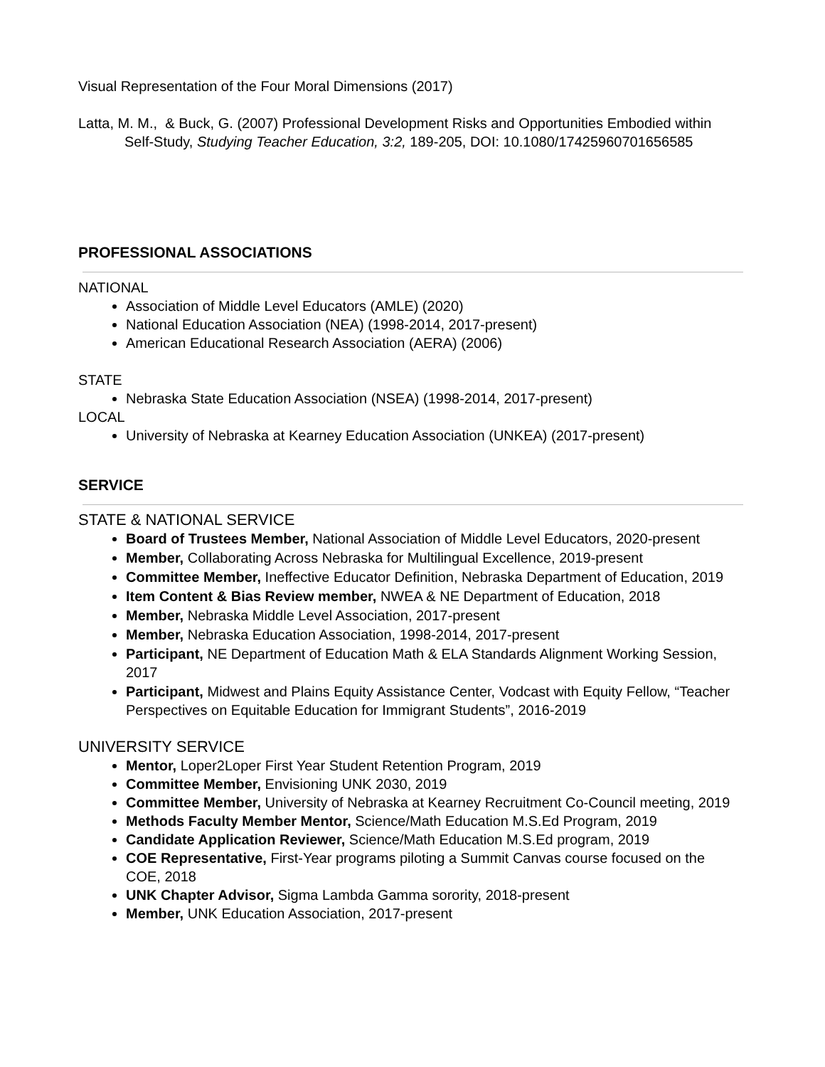Visual Representation of the Four Moral Dimensions (2017)
Latta, M. M., & Buck, G. (2007) Professional Development Risks and Opportunities Embodied within Self-Study, Studying Teacher Education, 3:2, 189-205, DOI: 10.1080/17425960701656585
PROFESSIONAL ASSOCIATIONS
NATIONAL
Association of Middle Level Educators (AMLE) (2020)
National Education Association (NEA) (1998-2014, 2017-present)
American Educational Research Association (AERA) (2006)
STATE
Nebraska State Education Association (NSEA) (1998-2014, 2017-present)
LOCAL
University of Nebraska at Kearney Education Association (UNKEA) (2017-present)
SERVICE
STATE & NATIONAL SERVICE
Board of Trustees Member, National Association of Middle Level Educators, 2020-present
Member, Collaborating Across Nebraska for Multilingual Excellence, 2019-present
Committee Member, Ineffective Educator Definition, Nebraska Department of Education, 2019
Item Content & Bias Review member, NWEA & NE Department of Education, 2018
Member, Nebraska Middle Level Association, 2017-present
Member, Nebraska Education Association, 1998-2014, 2017-present
Participant, NE Department of Education Math & ELA Standards Alignment Working Session, 2017
Participant, Midwest and Plains Equity Assistance Center, Vodcast with Equity Fellow, “Teacher Perspectives on Equitable Education for Immigrant Students”, 2016-2019
UNIVERSITY SERVICE
Mentor, Loper2Loper First Year Student Retention Program, 2019
Committee Member, Envisioning UNK 2030, 2019
Committee Member, University of Nebraska at Kearney Recruitment Co-Council meeting, 2019
Methods Faculty Member Mentor, Science/Math Education M.S.Ed Program, 2019
Candidate Application Reviewer, Science/Math Education M.S.Ed program, 2019
COE Representative, First-Year programs piloting a Summit Canvas course focused on the COE, 2018
UNK Chapter Advisor, Sigma Lambda Gamma sorority, 2018-present
Member, UNK Education Association, 2017-present